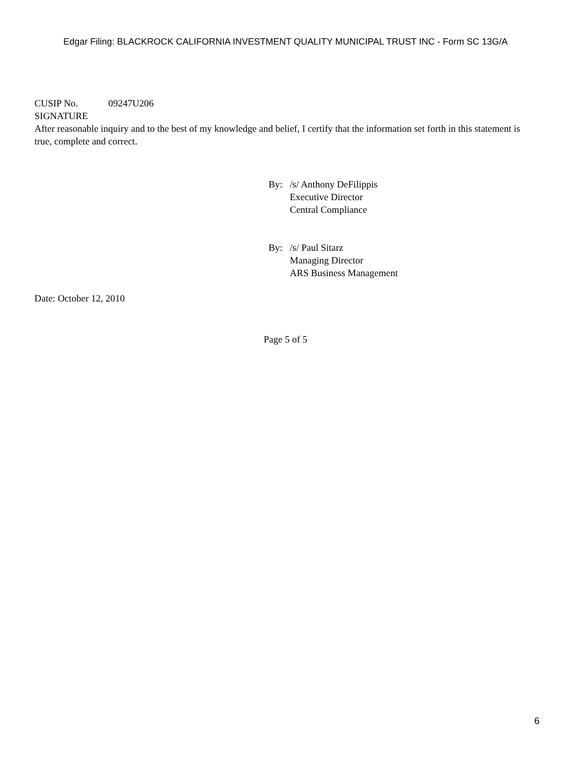Edgar Filing: BLACKROCK CALIFORNIA INVESTMENT QUALITY MUNICIPAL TRUST INC - Form SC 13G/A
CUSIP No. 09247U206
SIGNATURE
After reasonable inquiry and to the best of my knowledge and belief, I certify that the information set forth in this statement is true, complete and correct.
| By: | /s/ Anthony DeFilippis Executive Director Central Compliance |
| By: | /s/ Paul Sitarz Managing Director ARS Business Management |
Date: October 12, 2010
Page 5 of 5
6